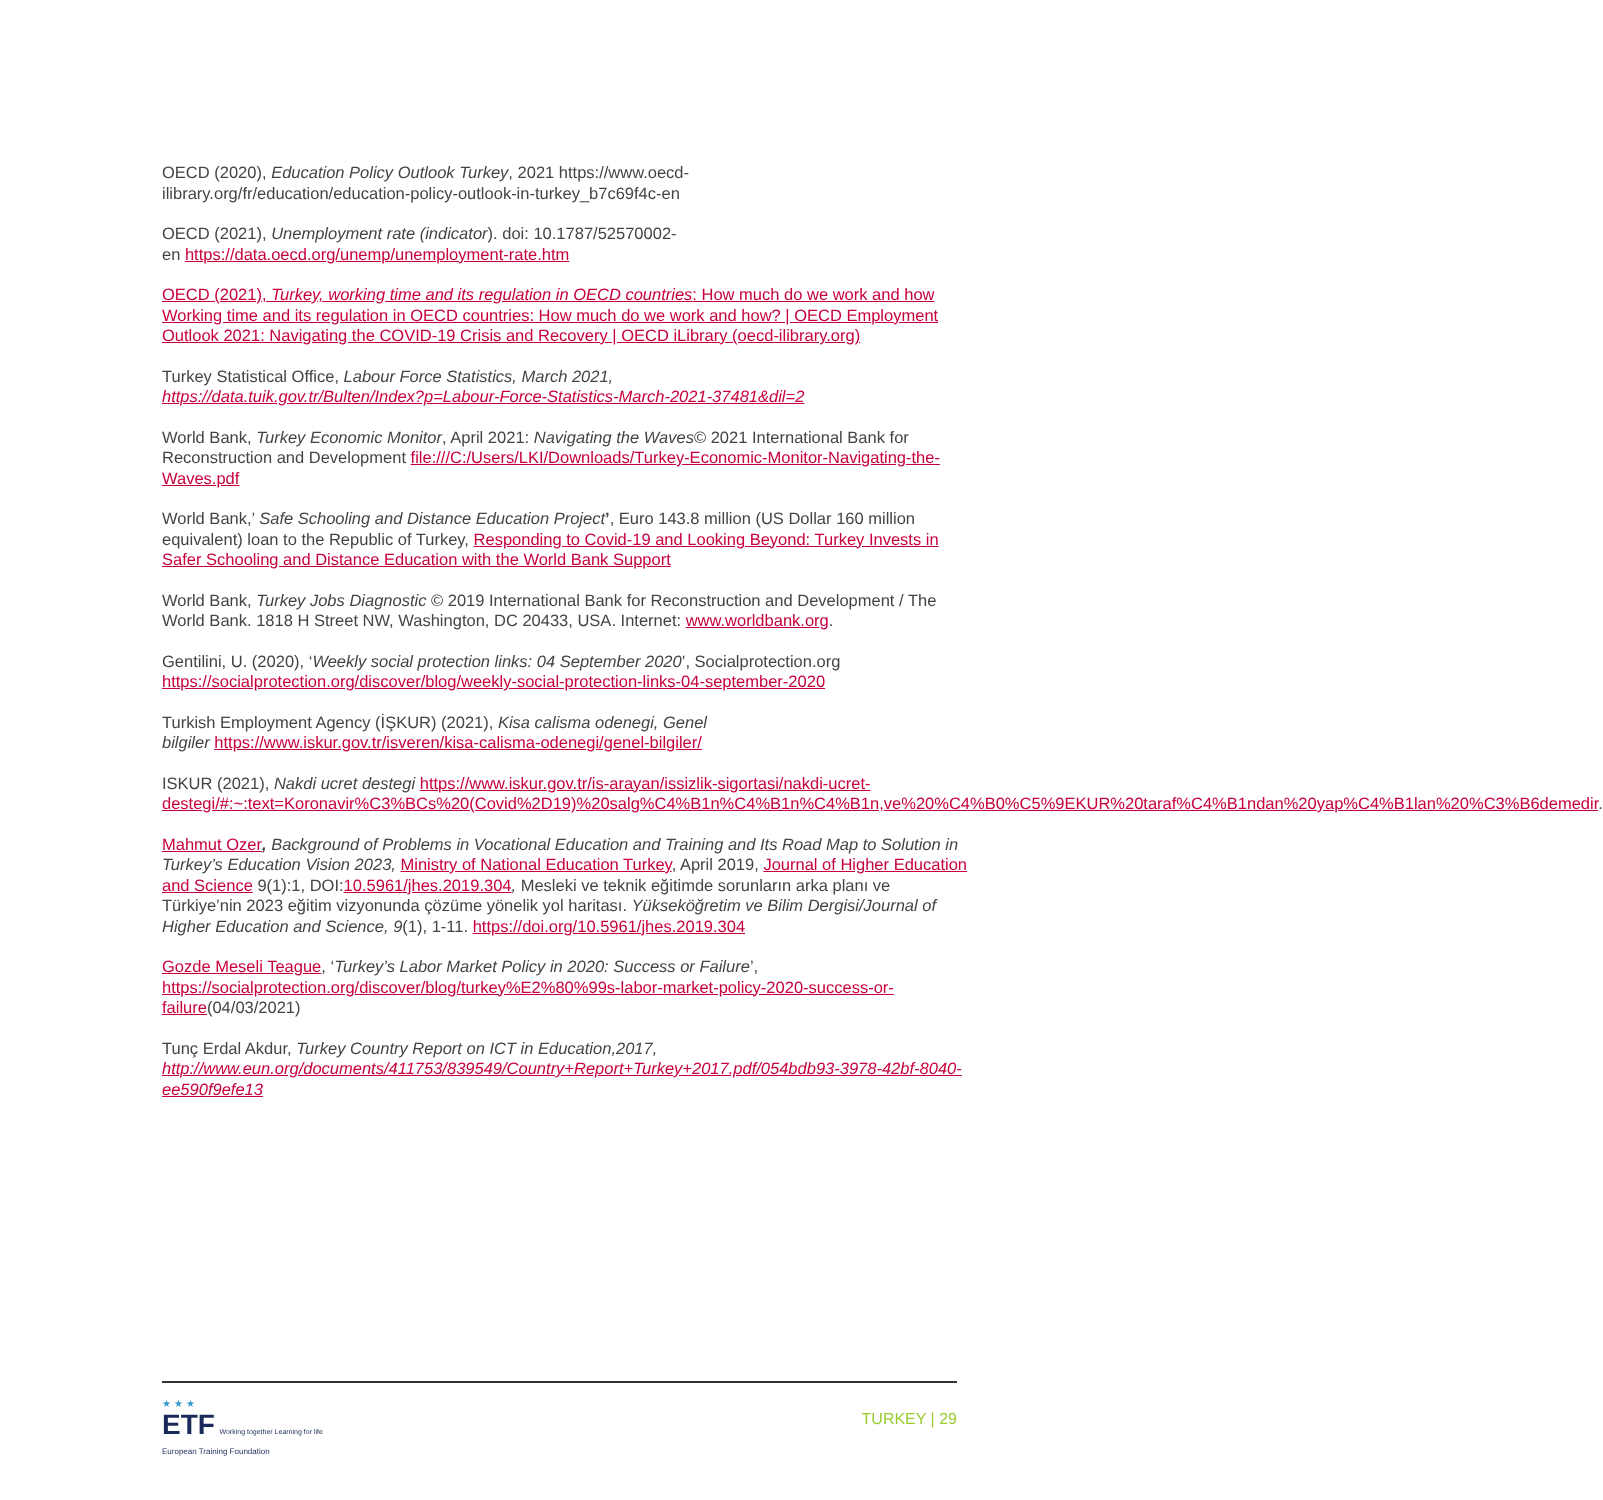OECD (2020), Education Policy Outlook Turkey, 2021 https://www.oecd-
ilibrary.org/fr/education/education-policy-outlook-in-turkey_b7c69f4c-en
OECD (2021), Unemployment rate (indicator). doi: 10.1787/52570002-
en https://data.oecd.org/unemp/unemployment-rate.htm
OECD (2021), Turkey, working time and its regulation in OECD countries: How much do we work and how Working time and its regulation in OECD countries: How much do we work and how? | OECD Employment Outlook 2021: Navigating the COVID-19 Crisis and Recovery | OECD iLibrary (oecd-ilibrary.org)
Turkey Statistical Office, Labour Force Statistics, March 2021,
https://data.tuik.gov.tr/Bulten/Index?p=Labour-Force-Statistics-March-2021-37481&dil=2
World Bank, Turkey Economic Monitor, April 2021: Navigating the Waves© 2021 International Bank for Reconstruction and Development file:///C:/Users/LKI/Downloads/Turkey-Economic-Monitor-Navigating-the-Waves.pdf
World Bank,’ Safe Schooling and Distance Education Project’, Euro 143.8 million (US Dollar 160 million equivalent) loan to the Republic of Turkey, Responding to Covid-19 and Looking Beyond: Turkey Invests in Safer Schooling and Distance Education with the World Bank Support
World Bank, Turkey Jobs Diagnostic © 2019 International Bank for Reconstruction and Development / The World Bank. 1818 H Street NW, Washington, DC 20433, USA. Internet: www.worldbank.org.
Gentilini, U. (2020), ‘Weekly social protection links: 04 September 2020’, Socialprotection.org https://socialprotection.org/discover/blog/weekly-social-protection-links-04-september-2020
Turkish Employment Agency (İŞKUR) (2021), Kisa calisma odenegi, Genel
bilgiler https://www.iskur.gov.tr/isveren/kisa-calisma-odenegi/genel-bilgiler/
ISKUR (2021), Nakdi ucret destegi https://www.iskur.gov.tr/is-arayan/issizlik-sigortasi/nakdi-ucret-destegi/#:~:text=Koronavir%C3%BCs%20(Covid%2D19)%20salg%C4%B1n%C4%B1n%C4%B1n,ve%20%C4%B0%C5%9EKUR%20taraf%C4%B1ndan%20yap%C4%B1lan%20%C3%B6demedir.
Mahmut Ozer, Background of Problems in Vocational Education and Training and Its Road Map to Solution in Turkey’s Education Vision 2023, Ministry of National Education Turkey, April 2019, Journal of Higher Education and Science 9(1):1, DOI:10.5961/jhes.2019.304, Mesleki ve teknik eğitimde sorunların arka planı ve Türkiye’nin 2023 eğitim vizyonunda çözüme yönelik yol haritası. Yükseköğretim ve Bilim Dergisi/Journal of Higher Education and Science, 9(1), 1-11. https://doi.org/10.5961/jhes.2019.304
Gozde Meseli Teague, ‘Turkey’s Labor Market Policy in 2020: Success or Failure’, https://socialprotection.org/discover/blog/turkey%E2%80%99s-labor-market-policy-2020-success-or-failure(04/03/2021)
Tunç Erdal Akdur, Turkey Country Report on ICT in Education,2017,
http://www.eun.org/documents/411753/839549/Country+Report+Turkey+2017.pdf/054bdb93-3978-42bf-8040-ee590f9efe13
★ ★ ★
ETF Working together Learning for life
European Training Foundation
TURKEY | 29